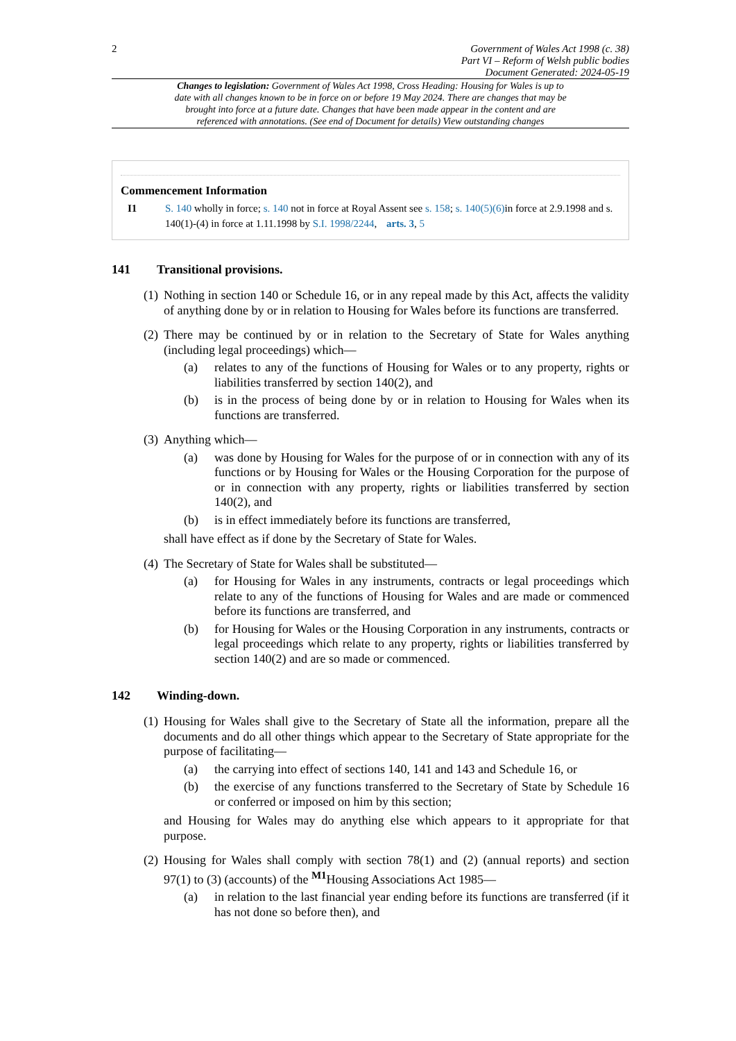2
Government of Wales Act 1998 (c. 38)
Part VI – Reform of Welsh public bodies
Document Generated: 2024-05-19
Changes to legislation: Government of Wales Act 1998, Cross Heading: Housing for Wales is up to date with all changes known to be in force on or before 19 May 2024. There are changes that may be brought into force at a future date. Changes that have been made appear in the content and are referenced with annotations. (See end of Document for details) View outstanding changes
Commencement Information
I1 S. 140 wholly in force; s. 140 not in force at Royal Assent see s. 158; s. 140(5)(6) in force at 2.9.1998 and s. 140(1)-(4) in force at 1.11.1998 by S.I. 1998/2244, arts. 3, 5
141 Transitional provisions.
(1)
Nothing in section 140 or Schedule 16, or in any repeal made by this Act, affects the validity of anything done by or in relation to Housing for Wales before its functions are transferred.
(2)
There may be continued by or in relation to the Secretary of State for Wales anything (including legal proceedings) which—
(a) relates to any of the functions of Housing for Wales or to any property, rights or liabilities transferred by section 140(2), and
(b) is in the process of being done by or in relation to Housing for Wales when its functions are transferred.
(3)
Anything which—
(a) was done by Housing for Wales for the purpose of or in connection with any of its functions or by Housing for Wales or the Housing Corporation for the purpose of or in connection with any property, rights or liabilities transferred by section 140(2), and
(b) is in effect immediately before its functions are transferred,
shall have effect as if done by the Secretary of State for Wales.
(4)
The Secretary of State for Wales shall be substituted—
(a) for Housing for Wales in any instruments, contracts or legal proceedings which relate to any of the functions of Housing for Wales and are made or commenced before its functions are transferred, and
(b) for Housing for Wales or the Housing Corporation in any instruments, contracts or legal proceedings which relate to any property, rights or liabilities transferred by section 140(2) and are so made or commenced.
142 Winding-down.
(1)
Housing for Wales shall give to the Secretary of State all the information, prepare all the documents and do all other things which appear to the Secretary of State appropriate for the purpose of facilitating—
(a) the carrying into effect of sections 140, 141 and 143 and Schedule 16, or
(b) the exercise of any functions transferred to the Secretary of State by Schedule 16 or conferred or imposed on him by this section;
and Housing for Wales may do anything else which appears to it appropriate for that purpose.
(2)
Housing for Wales shall comply with section 78(1) and (2) (annual reports) and section 97(1) to (3) (accounts) of the <sup>M1</sup>Housing Associations Act 1985—
(a) in relation to the last financial year ending before its functions are transferred (if it has not done so before then), and